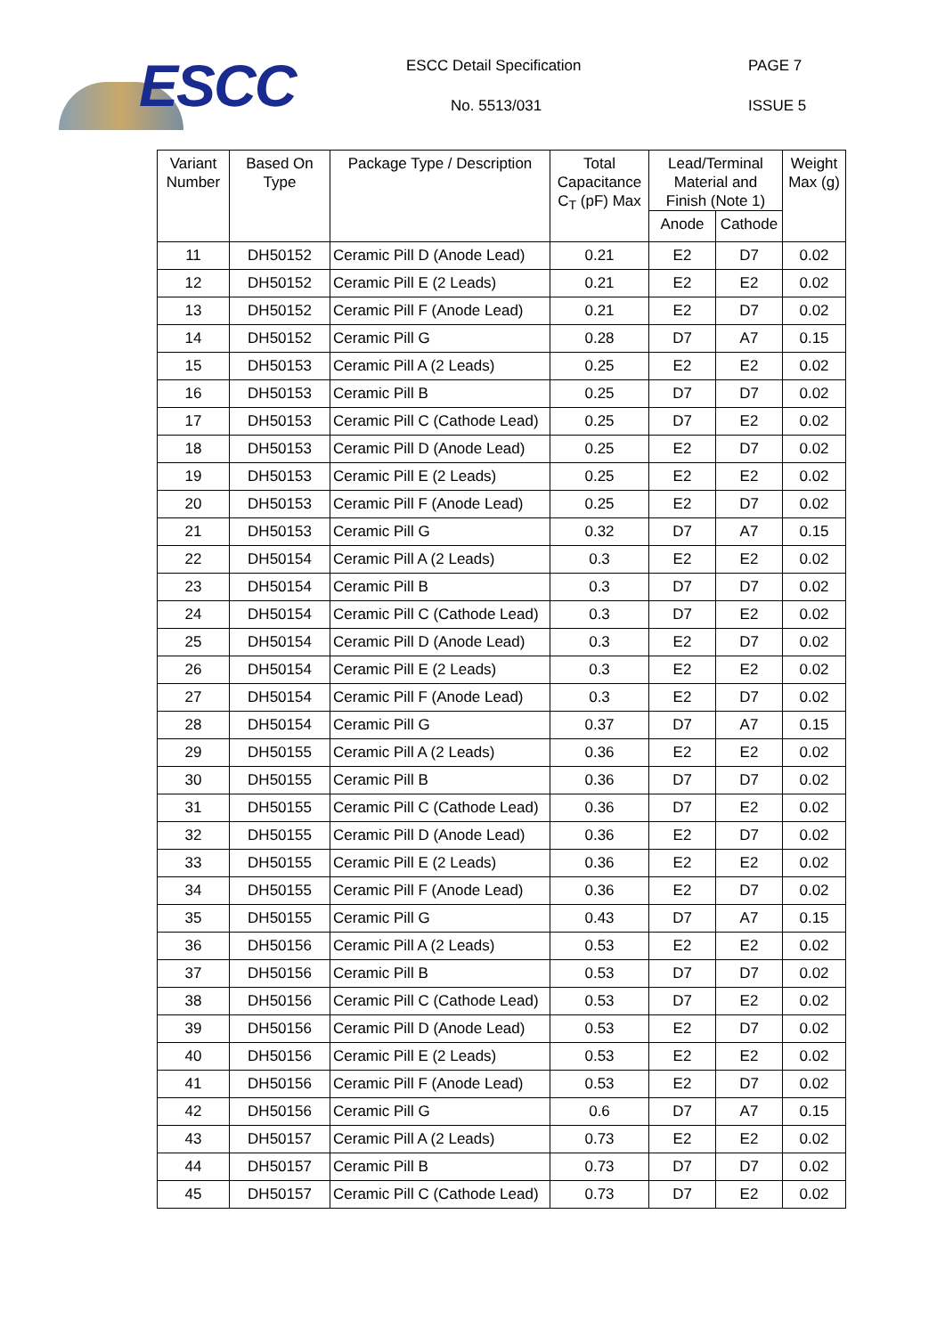ESCC ESCC Detail Specification PAGE 7
No. 5513/031 ISSUE 5
| Variant Number | Based On Type | Package Type / Description | Total Capacitance C<sub>T</sub> (pF) Max | Lead/Terminal Material and Finish (Note 1) | | Weight Max (g) |
| --- | --- | --- | --- | --- | --- | --- |
| | | | | Anode | Cathode | |
| 11 | DH50152 | Ceramic Pill D (Anode Lead) | 0.21 | E2 | D7 | 0.02 |
| 12 | DH50152 | Ceramic Pill E (2 Leads) | 0.21 | E2 | E2 | 0.02 |
| 13 | DH50152 | Ceramic Pill F (Anode Lead) | 0.21 | E2 | D7 | 0.02 |
| 14 | DH50152 | Ceramic Pill G | 0.28 | D7 | A7 | 0.15 |
| 15 | DH50153 | Ceramic Pill A (2 Leads) | 0.25 | E2 | E2 | 0.02 |
| 16 | DH50153 | Ceramic Pill B | 0.25 | D7 | D7 | 0.02 |
| 17 | DH50153 | Ceramic Pill C (Cathode Lead) | 0.25 | D7 | E2 | 0.02 |
| 18 | DH50153 | Ceramic Pill D (Anode Lead) | 0.25 | E2 | D7 | 0.02 |
| 19 | DH50153 | Ceramic Pill E (2 Leads) | 0.25 | E2 | E2 | 0.02 |
| 20 | DH50153 | Ceramic Pill F (Anode Lead) | 0.25 | E2 | D7 | 0.02 |
| 21 | DH50153 | Ceramic Pill G | 0.32 | D7 | A7 | 0.15 |
| 22 | DH50154 | Ceramic Pill A (2 Leads) | 0.3 | E2 | E2 | 0.02 |
| 23 | DH50154 | Ceramic Pill B | 0.3 | D7 | D7 | 0.02 |
| 24 | DH50154 | Ceramic Pill C (Cathode Lead) | 0.3 | D7 | E2 | 0.02 |
| 25 | DH50154 | Ceramic Pill D (Anode Lead) | 0.3 | E2 | D7 | 0.02 |
| 26 | DH50154 | Ceramic Pill E (2 Leads) | 0.3 | E2 | E2 | 0.02 |
| 27 | DH50154 | Ceramic Pill F (Anode Lead) | 0.3 | E2 | D7 | 0.02 |
| 28 | DH50154 | Ceramic Pill G | 0.37 | D7 | A7 | 0.15 |
| 29 | DH50155 | Ceramic Pill A (2 Leads) | 0.36 | E2 | E2 | 0.02 |
| 30 | DH50155 | Ceramic Pill B | 0.36 | D7 | D7 | 0.02 |
| 31 | DH50155 | Ceramic Pill C (Cathode Lead) | 0.36 | D7 | E2 | 0.02 |
| 32 | DH50155 | Ceramic Pill D (Anode Lead) | 0.36 | E2 | D7 | 0.02 |
| 33 | DH50155 | Ceramic Pill E (2 Leads) | 0.36 | E2 | E2 | 0.02 |
| 34 | DH50155 | Ceramic Pill F (Anode Lead) | 0.36 | E2 | D7 | 0.02 |
| 35 | DH50155 | Ceramic Pill G | 0.43 | D7 | A7 | 0.15 |
| 36 | DH50156 | Ceramic Pill A (2 Leads) | 0.53 | E2 | E2 | 0.02 |
| 37 | DH50156 | Ceramic Pill B | 0.53 | D7 | D7 | 0.02 |
| 38 | DH50156 | Ceramic Pill C (Cathode Lead) | 0.53 | D7 | E2 | 0.02 |
| 39 | DH50156 | Ceramic Pill D (Anode Lead) | 0.53 | E2 | D7 | 0.02 |
| 40 | DH50156 | Ceramic Pill E (2 Leads) | 0.53 | E2 | E2 | 0.02 |
| 41 | DH50156 | Ceramic Pill F (Anode Lead) | 0.53 | E2 | D7 | 0.02 |
| 42 | DH50156 | Ceramic Pill G | 0.6 | D7 | A7 | 0.15 |
| 43 | DH50157 | Ceramic Pill A (2 Leads) | 0.73 | E2 | E2 | 0.02 |
| 44 | DH50157 | Ceramic Pill B | 0.73 | D7 | D7 | 0.02 |
| 45 | DH50157 | Ceramic Pill C (Cathode Lead) | 0.73 | D7 | E2 | 0.02 |